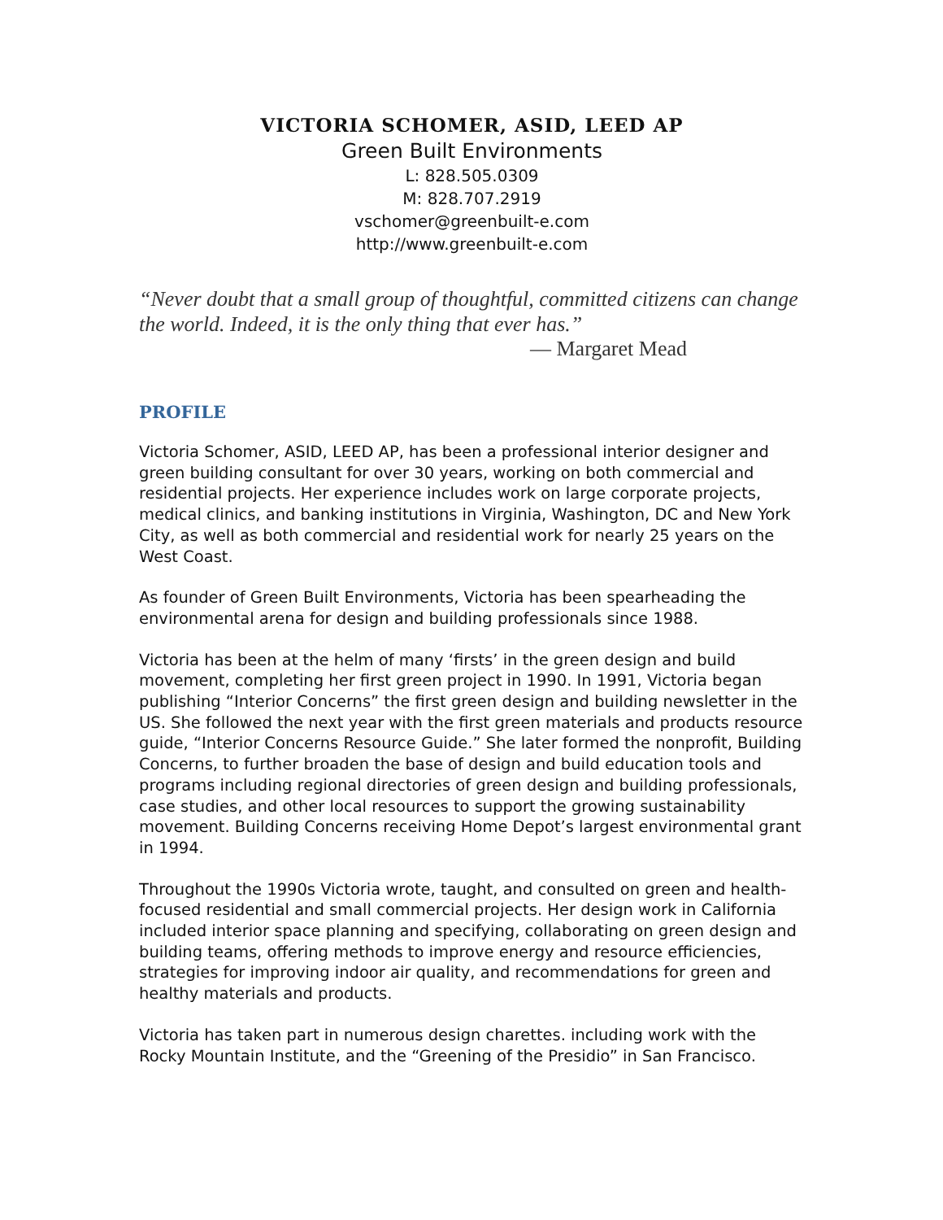VICTORIA SCHOMER, ASID, LEED AP
Green Built Environments
L: 828.505.0309
M: 828.707.2919
vschomer@greenbuilt-e.com
http://www.greenbuilt-e.com
“Never doubt that a small group of thoughtful, committed citizens can change the world. Indeed, it is the only thing that ever has.”
— Margaret Mead
PROFILE
Victoria Schomer, ASID, LEED AP, has been a professional interior designer and green building consultant for over 30 years, working on both commercial and residential projects. Her experience includes work on large corporate projects, medical clinics, and banking institutions in Virginia, Washington, DC and New York City, as well as both commercial and residential work for nearly 25 years on the West Coast.
As founder of Green Built Environments, Victoria has been spearheading the environmental arena for design and building professionals since 1988.
Victoria has been at the helm of many ‘firsts’ in the green design and build movement, completing her first green project in 1990. In 1991, Victoria began publishing “Interior Concerns” the first green design and building newsletter in the US. She followed the next year with the first green materials and products resource guide, “Interior Concerns Resource Guide.” She later formed the nonprofit, Building Concerns, to further broaden the base of design and build education tools and programs including regional directories of green design and building professionals, case studies, and other local resources to support the growing sustainability movement. Building Concerns receiving Home Depot’s largest environmental grant in 1994.
Throughout the 1990s Victoria wrote, taught, and consulted on green and health-focused residential and small commercial projects. Her design work in California included interior space planning and specifying, collaborating on green design and building teams, offering methods to improve energy and resource efficiencies, strategies for improving indoor air quality, and recommendations for green and healthy materials and products.
Victoria has taken part in numerous design charettes. including work with the Rocky Mountain Institute, and the “Greening of the Presidio” in San Francisco.